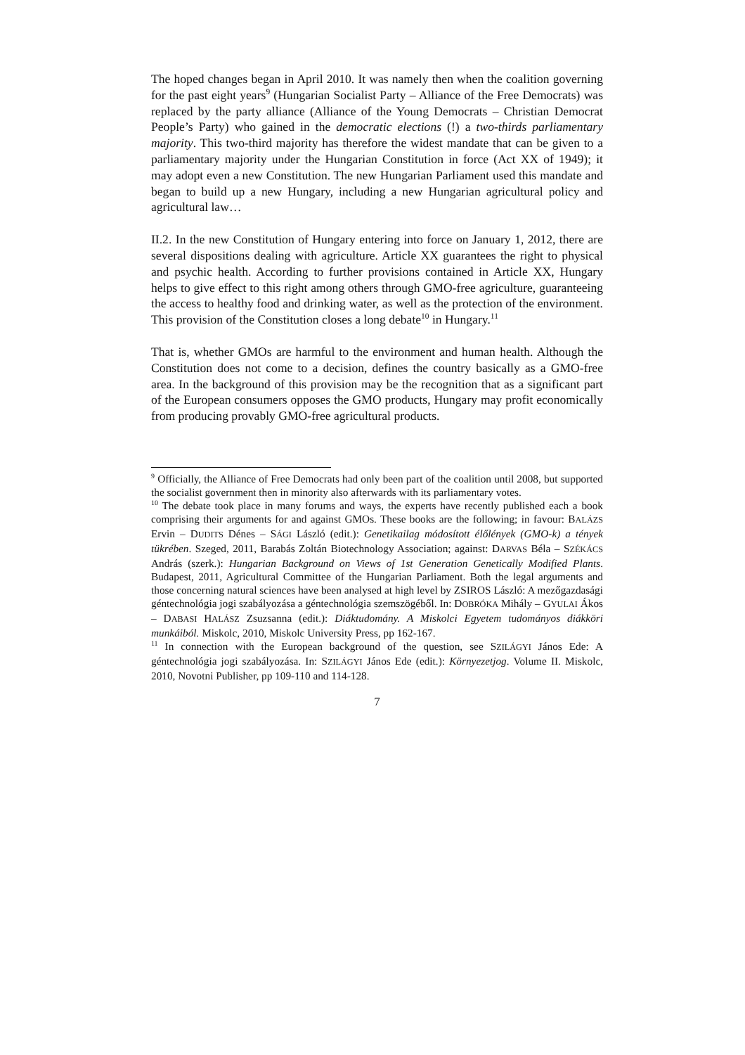The hoped changes began in April 2010. It was namely then when the coalition governing for the past eight years<sup>9</sup> (Hungarian Socialist Party – Alliance of the Free Democrats) was replaced by the party alliance (Alliance of the Young Democrats – Christian Democrat People’s Party) who gained in the democratic elections (!) a two-thirds parliamentary majority. This two-third majority has therefore the widest mandate that can be given to a parliamentary majority under the Hungarian Constitution in force (Act XX of 1949); it may adopt even a new Constitution. The new Hungarian Parliament used this mandate and began to build up a new Hungary, including a new Hungarian agricultural policy and agricultural law…
II.2. In the new Constitution of Hungary entering into force on January 1, 2012, there are several dispositions dealing with agriculture. Article XX guarantees the right to physical and psychic health. According to further provisions contained in Article XX, Hungary helps to give effect to this right among others through GMO-free agriculture, guaranteeing the access to healthy food and drinking water, as well as the protection of the environment. This provision of the Constitution closes a long debate<sup>10</sup> in Hungary.<sup>11</sup>
That is, whether GMOs are harmful to the environment and human health. Although the Constitution does not come to a decision, defines the country basically as a GMO-free area. In the background of this provision may be the recognition that as a significant part of the European consumers opposes the GMO products, Hungary may profit economically from producing provably GMO-free agricultural products.
<sup>9</sup> Officially, the Alliance of Free Democrats had only been part of the coalition until 2008, but supported the socialist government then in minority also afterwards with its parliamentary votes.
<sup>10</sup> The debate took place in many forums and ways, the experts have recently published each a book comprising their arguments for and against GMOs. These books are the following; in favour: BALÁZS Ervin – DUDITS Dénes – SÁGI László (edit.): Genetikailag módosított élőlények (GMO-k) a tények tükrében. Szeged, 2011, Barabás Zoltán Biotechnology Association; against: DARVAS Béla – SZÉKÁCS András (szerk.): Hungarian Background on Views of 1st Generation Genetically Modified Plants. Budapest, 2011, Agricultural Committee of the Hungarian Parliament. Both the legal arguments and those concerning natural sciences have been analysed at high level by ZSIROS László: A mezőgazdasági géntechnológia jogi szabályozása a géntechnológia szemszögéből. In: DOBRÓKA Mihály – GYULAI Ákos – DABASI HALÁSZ Zsuzsanna (edit.): Diáktudomány. A Miskolci Egyetem tudományos diákköri munkáiból. Miskolc, 2010, Miskolc University Press, pp 162-167.
<sup>11</sup> In connection with the European background of the question, see SZILÁGYI János Ede: A géntechnológia jogi szabályozása. In: SZILÁGYI János Ede (edit.): Környezetjog. Volume II. Miskolc, 2010, Novotni Publisher, pp 109-110 and 114-128.
7